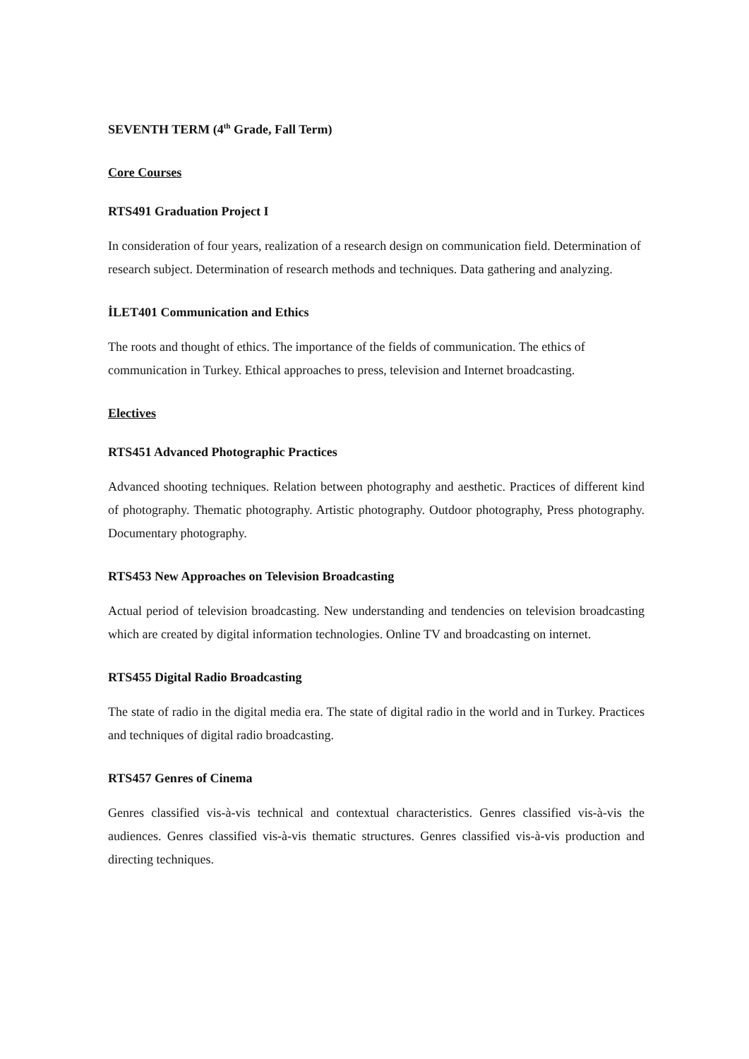SEVENTH TERM (4<sup>th</sup> Grade, Fall Term)
Core Courses
RTS491 Graduation Project I
In consideration of four years, realization of a research design on communication field. Determination of research subject. Determination of research methods and techniques. Data gathering and analyzing.
İLET401 Communication and Ethics
The roots and thought of ethics. The importance of the fields of communication. The ethics of communication in Turkey. Ethical approaches to press, television and Internet broadcasting.
Electives
RTS451 Advanced Photographic Practices
Advanced shooting techniques. Relation between photography and aesthetic. Practices of different kind of photography. Thematic photography. Artistic photography. Outdoor photography, Press photography. Documentary photography.
RTS453 New Approaches on Television Broadcasting
Actual period of television broadcasting. New understanding and tendencies on television broadcasting which are created by digital information technologies. Online TV and broadcasting on internet.
RTS455 Digital Radio Broadcasting
The state of radio in the digital media era. The state of digital radio in the world and in Turkey. Practices and techniques of digital radio broadcasting.
RTS457 Genres of Cinema
Genres classified vis-à-vis technical and contextual characteristics. Genres classified vis-à-vis the audiences. Genres classified vis-à-vis thematic structures. Genres classified vis-à-vis production and directing techniques.